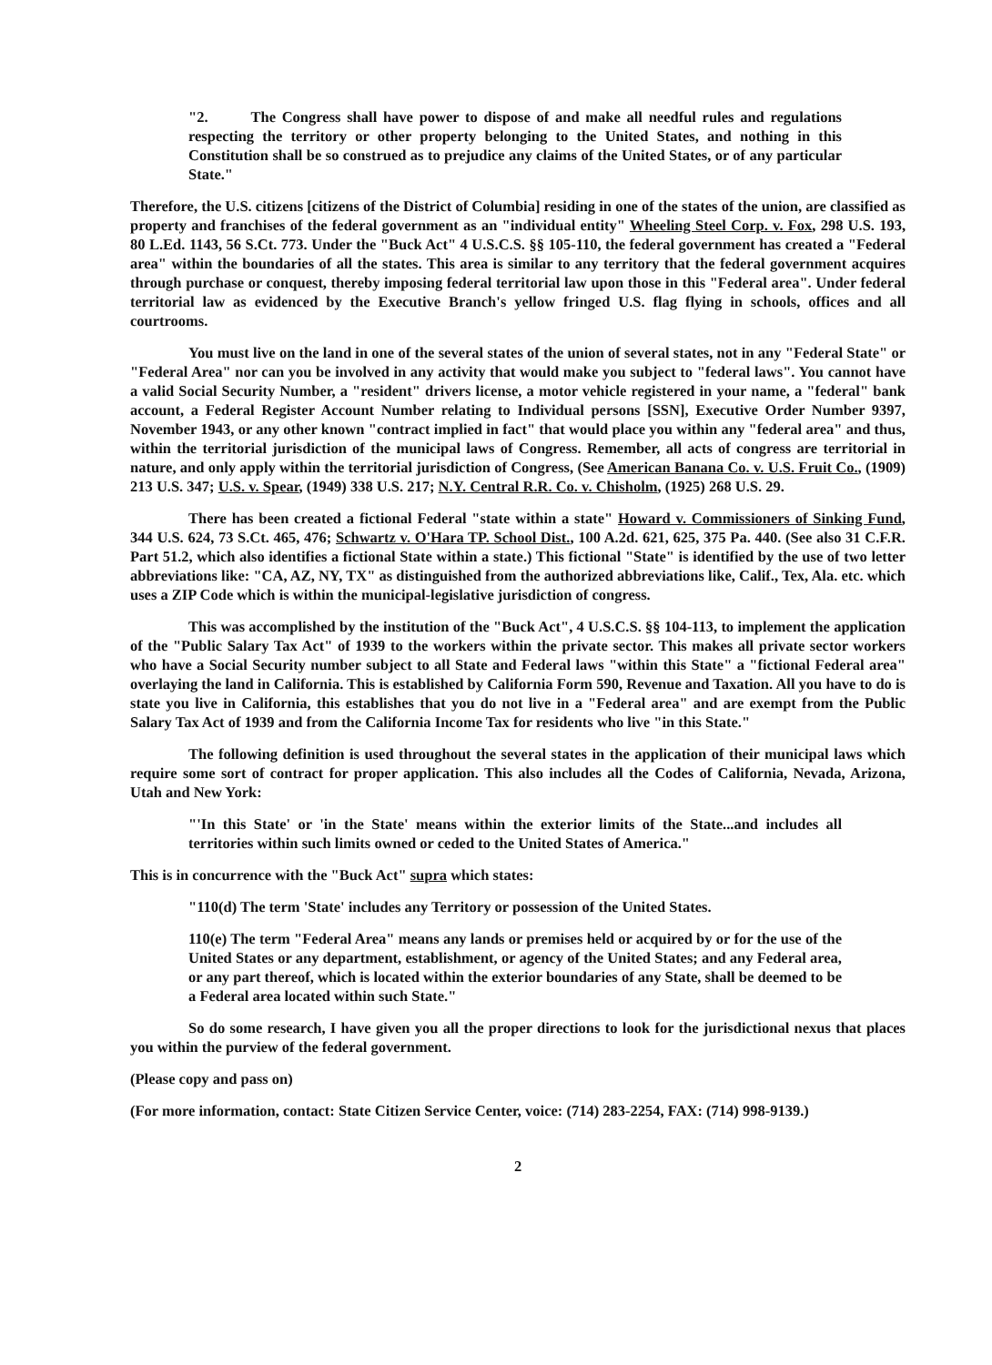"2. The Congress shall have power to dispose of and make all needful rules and regulations respecting the territory or other property belonging to the United States, and nothing in this Constitution shall be so construed as to prejudice any claims of the United States, or of any particular State."
Therefore, the U.S. citizens [citizens of the District of Columbia] residing in one of the states of the union, are classified as property and franchises of the federal government as an "individual entity" Wheeling Steel Corp. v. Fox, 298 U.S. 193, 80 L.Ed. 1143, 56 S.Ct. 773. Under the "Buck Act" 4 U.S.C.S. §§ 105-110, the federal government has created a "Federal area" within the boundaries of all the states. This area is similar to any territory that the federal government acquires through purchase or conquest, thereby imposing federal territorial law upon those in this "Federal area". Under federal territorial law as evidenced by the Executive Branch's yellow fringed U.S. flag flying in schools, offices and all courtrooms.
You must live on the land in one of the several states of the union of several states, not in any "Federal State" or "Federal Area" nor can you be involved in any activity that would make you subject to "federal laws". You cannot have a valid Social Security Number, a "resident" drivers license, a motor vehicle registered in your name, a "federal" bank account, a Federal Register Account Number relating to Individual persons [SSN], Executive Order Number 9397, November 1943, or any other known "contract implied in fact" that would place you within any "federal area" and thus, within the territorial jurisdiction of the municipal laws of Congress. Remember, all acts of congress are territorial in nature, and only apply within the territorial jurisdiction of Congress, (See American Banana Co. v. U.S. Fruit Co., (1909) 213 U.S. 347; U.S. v. Spear, (1949) 338 U.S. 217; N.Y. Central R.R. Co. v. Chisholm, (1925) 268 U.S. 29.
There has been created a fictional Federal "state within a state" Howard v. Commissioners of Sinking Fund, 344 U.S. 624, 73 S.Ct. 465, 476; Schwartz v. O'Hara TP. School Dist., 100 A.2d. 621, 625, 375 Pa. 440. (See also 31 C.F.R. Part 51.2, which also identifies a fictional State within a state.) This fictional "State" is identified by the use of two letter abbreviations like: "CA, AZ, NY, TX" as distinguished from the authorized abbreviations like, Calif., Tex, Ala. etc. which uses a ZIP Code which is within the municipal-legislative jurisdiction of congress.
This was accomplished by the institution of the "Buck Act", 4 U.S.C.S. §§ 104-113, to implement the application of the "Public Salary Tax Act" of 1939 to the workers within the private sector. This makes all private sector workers who have a Social Security number subject to all State and Federal laws "within this State" a "fictional Federal area" overlaying the land in California. This is established by California Form 590, Revenue and Taxation. All you have to do is state you live in California, this establishes that you do not live in a "Federal area" and are exempt from the Public Salary Tax Act of 1939 and from the California Income Tax for residents who live "in this State."
The following definition is used throughout the several states in the application of their municipal laws which require some sort of contract for proper application. This also includes all the Codes of California, Nevada, Arizona, Utah and New York:
"'In this State' or 'in the State' means within the exterior limits of the State...and includes all territories within such limits owned or ceded to the United States of America."
This is in concurrence with the "Buck Act" supra which states:
"110(d) The term 'State' includes any Territory or possession of the United States.
110(e) The term "Federal Area" means any lands or premises held or acquired by or for the use of the United States or any department, establishment, or agency of the United States; and any Federal area, or any part thereof, which is located within the exterior boundaries of any State, shall be deemed to be a Federal area located within such State."
So do some research, I have given you all the proper directions to look for the jurisdictional nexus that places you within the purview of the federal government.
(Please copy and pass on)
(For more information, contact: State Citizen Service Center, voice: (714) 283-2254, FAX: (714) 998-9139.)
2